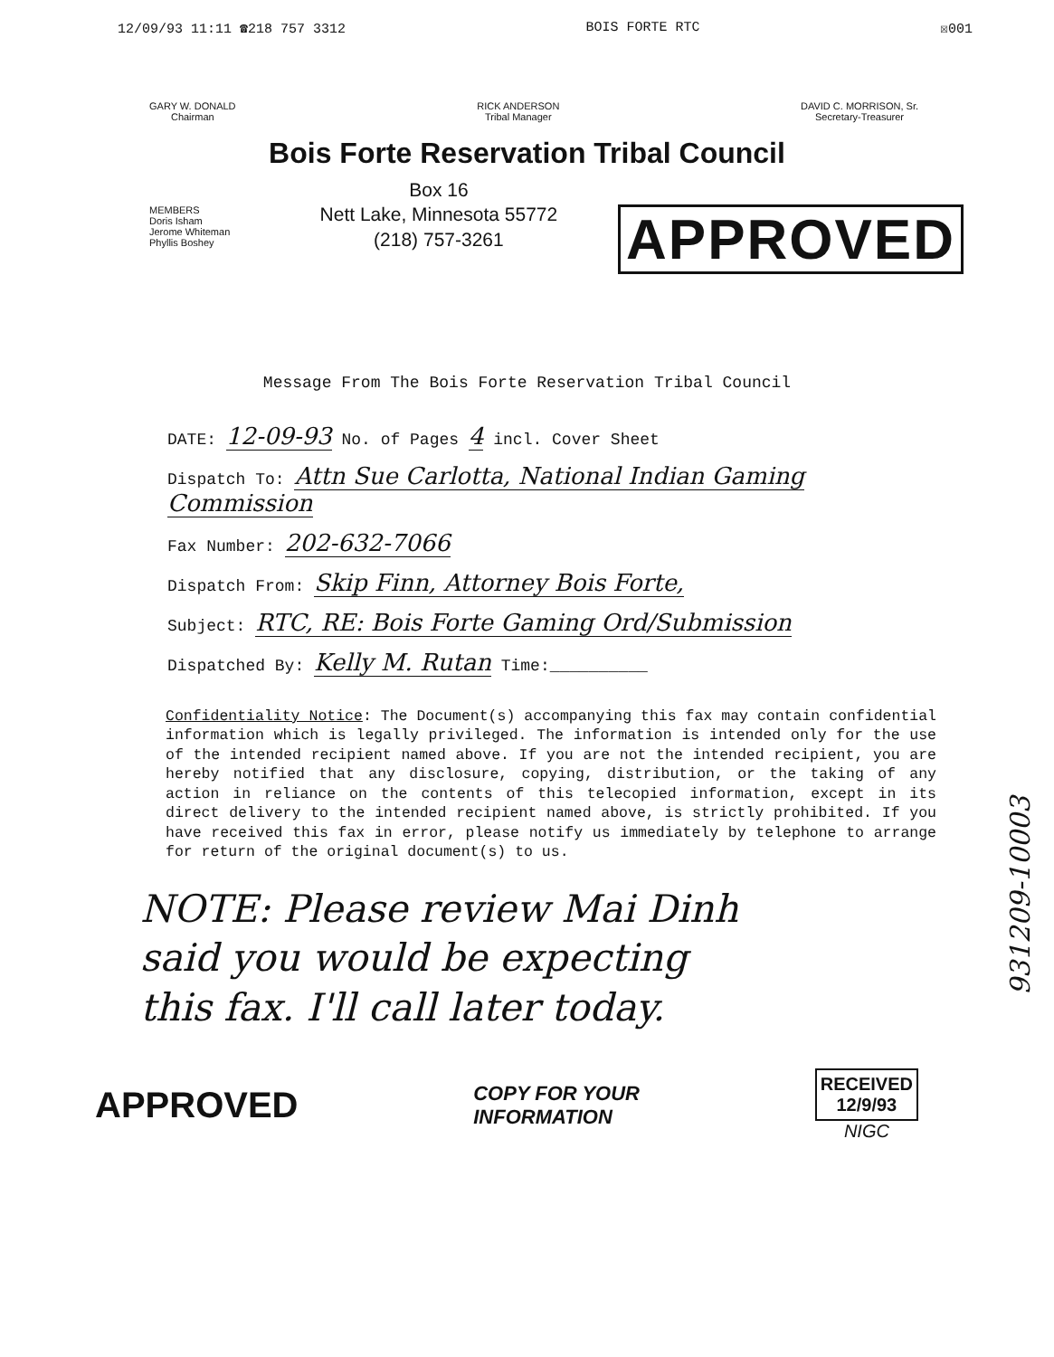12/09/93 11:11 ☎218 757 3312 BOIS FORTE RTC ☒001
GARY W. DONALD
Chairman
RICK ANDERSON
Tribal Manager
DAVID C. MORRISON, Sr.
Secretary-Treasurer
Bois Forte Reservation Tribal Council
MEMBERS
Doris Isham
Jerome Whiteman
Phyllis Boshey
Box 16
Nett Lake, Minnesota 55772
(218) 757-3261
APPROVED
Message From The Bois Forte Reservation Tribal Council
DATE: 12-09-93 No. of Pages 4 incl. Cover Sheet
Dispatch To: Attn Sue Carlotta, National Indian Gaming Commission
Fax Number: 202-632-7066
Dispatch From: Skip Finn, Attorney Bois Forte,
Subject: RTC, RE: Bois Forte Gaming Ord/Submission
Dispatched By: Kelly M. Rutan Time:__________
Confidentiality Notice: The Document(s) accompanying this fax may contain confidential information which is legally privileged. The information is intended only for the use of the intended recipient named above. If you are not the intended recipient, you are hereby notified that any disclosure, copying, distribution, or the taking of any action in reliance on the contents of this telecopied information, except in its direct delivery to the intended recipient named above, is strictly prohibited. If you have received this fax in error, please notify us immediately by telephone to arrange for return of the original document(s) to us.
NOTE: Please review Mai Dinh
said you would be expecting
this fax. I'll call later today.
931209-10003
APPROVED
COPY FOR YOUR
INFORMATION
RECEIVED
12/9/93
NIGC